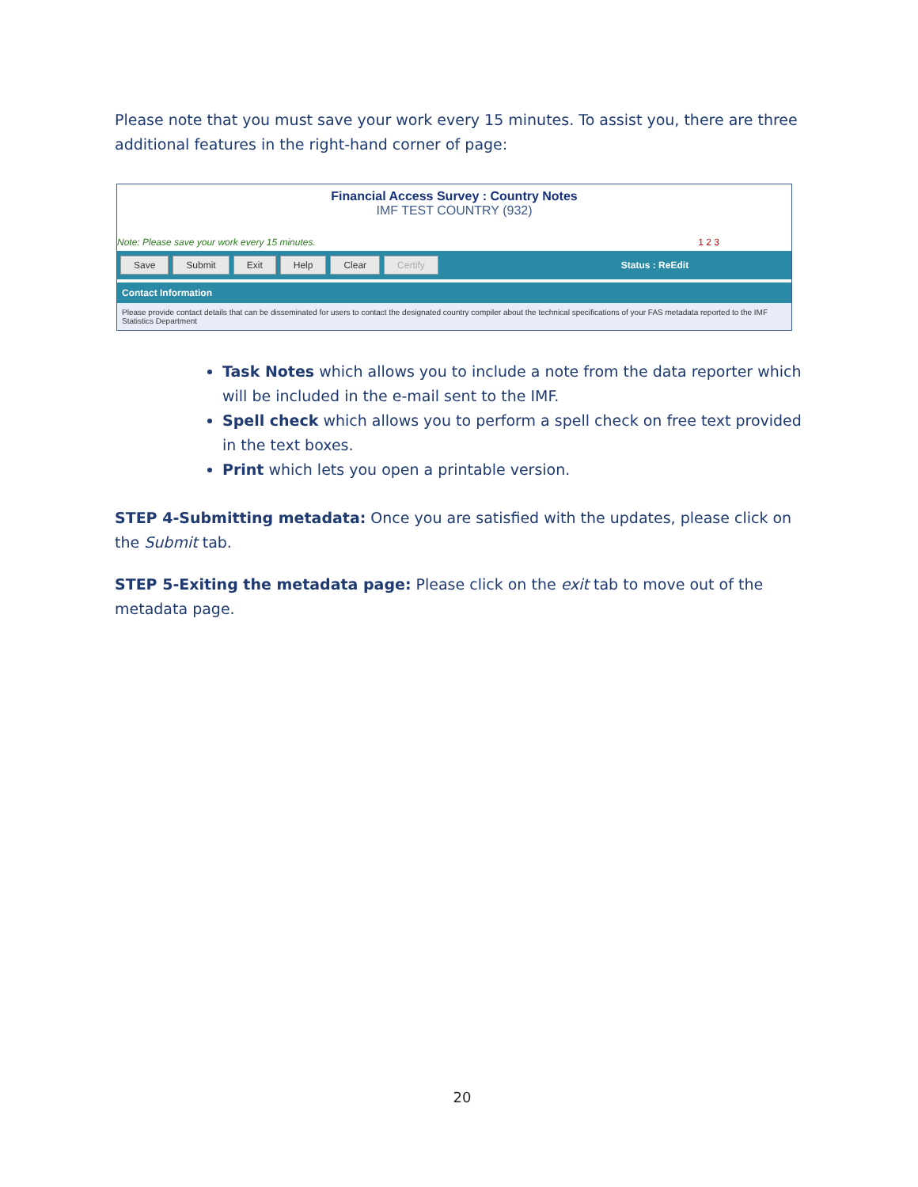Please note that you must save your work every 15 minutes. To assist you, there are three additional features in the right-hand corner of page:
Financial Access Survey : Country Notes
IMF TEST COUNTRY (932)
Note: Please save your work every 15 minutes. 1 2 3
Save Submit Exit Help Clear Certify Status : ReEdit
Contact Information
Please provide contact details that can be disseminated for users to contact the designated country compiler about the technical specifications of your FAS metadata reported to the IMF Statistics Department
Task Notes which allows you to include a note from the data reporter which will be included in the e-mail sent to the IMF.
Spell check which allows you to perform a spell check on free text provided in the text boxes.
Print which lets you open a printable version.
STEP 4-Submitting metadata: Once you are satisfied with the updates, please click on the Submit tab.
STEP 5-Exiting the metadata page: Please click on the exit tab to move out of the metadata page.
20